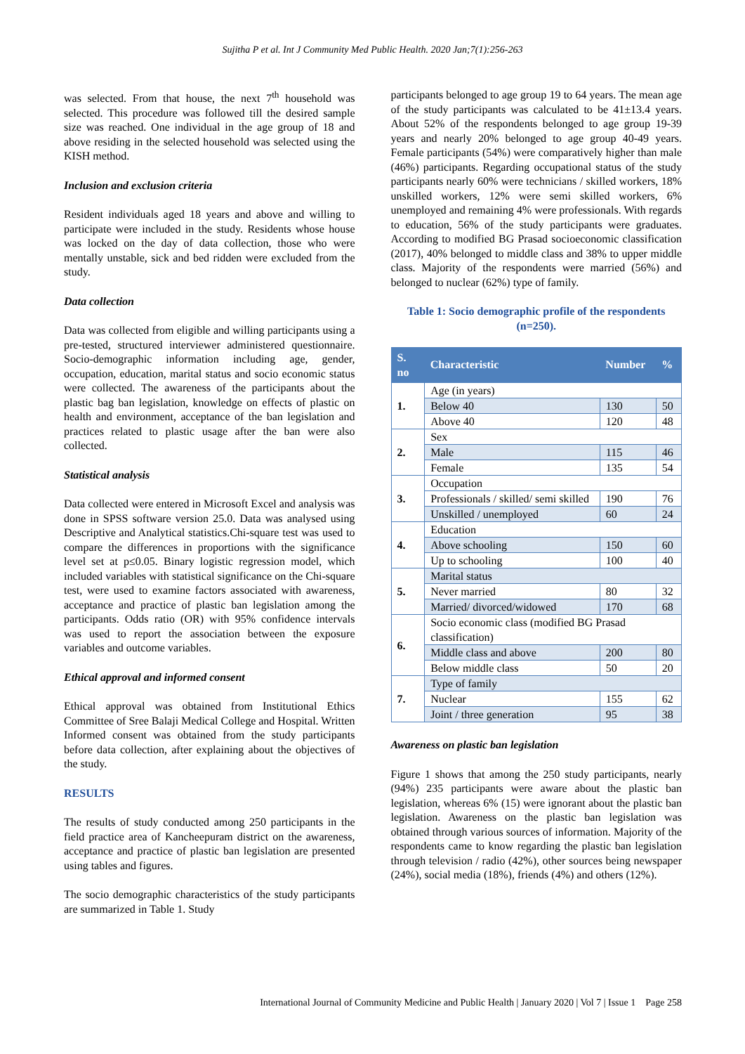Sujitha P et al. Int J Community Med Public Health. 2020 Jan;7(1):256-263
was selected. From that house, the next 7<sup>th</sup> household was selected. This procedure was followed till the desired sample size was reached. One individual in the age group of 18 and above residing in the selected household was selected using the KISH method.
Inclusion and exclusion criteria
Resident individuals aged 18 years and above and willing to participate were included in the study. Residents whose house was locked on the day of data collection, those who were mentally unstable, sick and bed ridden were excluded from the study.
Data collection
Data was collected from eligible and willing participants using a pre-tested, structured interviewer administered questionnaire. Socio-demographic information including age, gender, occupation, education, marital status and socio economic status were collected. The awareness of the participants about the plastic bag ban legislation, knowledge on effects of plastic on health and environment, acceptance of the ban legislation and practices related to plastic usage after the ban were also collected.
Statistical analysis
Data collected were entered in Microsoft Excel and analysis was done in SPSS software version 25.0. Data was analysed using Descriptive and Analytical statistics.Chi-square test was used to compare the differences in proportions with the significance level set at p≤0.05. Binary logistic regression model, which included variables with statistical significance on the Chi-square test, were used to examine factors associated with awareness, acceptance and practice of plastic ban legislation among the participants. Odds ratio (OR) with 95% confidence intervals was used to report the association between the exposure variables and outcome variables.
Ethical approval and informed consent
Ethical approval was obtained from Institutional Ethics Committee of Sree Balaji Medical College and Hospital. Written Informed consent was obtained from the study participants before data collection, after explaining about the objectives of the study.
RESULTS
The results of study conducted among 250 participants in the field practice area of Kancheepuram district on the awareness, acceptance and practice of plastic ban legislation are presented using tables and figures.
The socio demographic characteristics of the study participants are summarized in Table 1. Study
participants belonged to age group 19 to 64 years. The mean age of the study participants was calculated to be 41±13.4 years. About 52% of the respondents belonged to age group 19-39 years and nearly 20% belonged to age group 40-49 years. Female participants (54%) were comparatively higher than male (46%) participants. Regarding occupational status of the study participants nearly 60% were technicians / skilled workers, 18% unskilled workers, 12% were semi skilled workers, 6% unemployed and remaining 4% were professionals. With regards to education, 56% of the study participants were graduates. According to modified BG Prasad socioeconomic classification (2017), 40% belonged to middle class and 38% to upper middle class. Majority of the respondents were married (56%) and belonged to nuclear (62%) type of family.
Table 1: Socio demographic profile of the respondents (n=250).
| S. no | Characteristic | Number | % |
| --- | --- | --- | --- |
| 1. | Age (in years) | | |
| | Below 40 | 130 | 50 |
| | Above 40 | 120 | 48 |
| 2. | Sex | | |
| | Male | 115 | 46 |
| | Female | 135 | 54 |
| 3. | Occupation | | |
| | Professionals / skilled/ semi skilled | 190 | 76 |
| | Unskilled / unemployed | 60 | 24 |
| 4. | Education | | |
| | Above schooling | 150 | 60 |
| | Up to schooling | 100 | 40 |
| 5. | Marital status | | |
| | Never married | 80 | 32 |
| | Married/ divorced/widowed | 170 | 68 |
| 6. | Socio economic class (modified BG Prasad classification) | | |
| | Middle class and above | 200 | 80 |
| | Below middle class | 50 | 20 |
| 7. | Type of family | | |
| | Nuclear | 155 | 62 |
| | Joint / three generation | 95 | 38 |
Awareness on plastic ban legislation
Figure 1 shows that among the 250 study participants, nearly (94%) 235 participants were aware about the plastic ban legislation, whereas 6% (15) were ignorant about the plastic ban legislation. Awareness on the plastic ban legislation was obtained through various sources of information. Majority of the respondents came to know regarding the plastic ban legislation through television / radio (42%), other sources being newspaper (24%), social media (18%), friends (4%) and others (12%).
International Journal of Community Medicine and Public Health | January 2020 | Vol 7 | Issue 1 Page 258